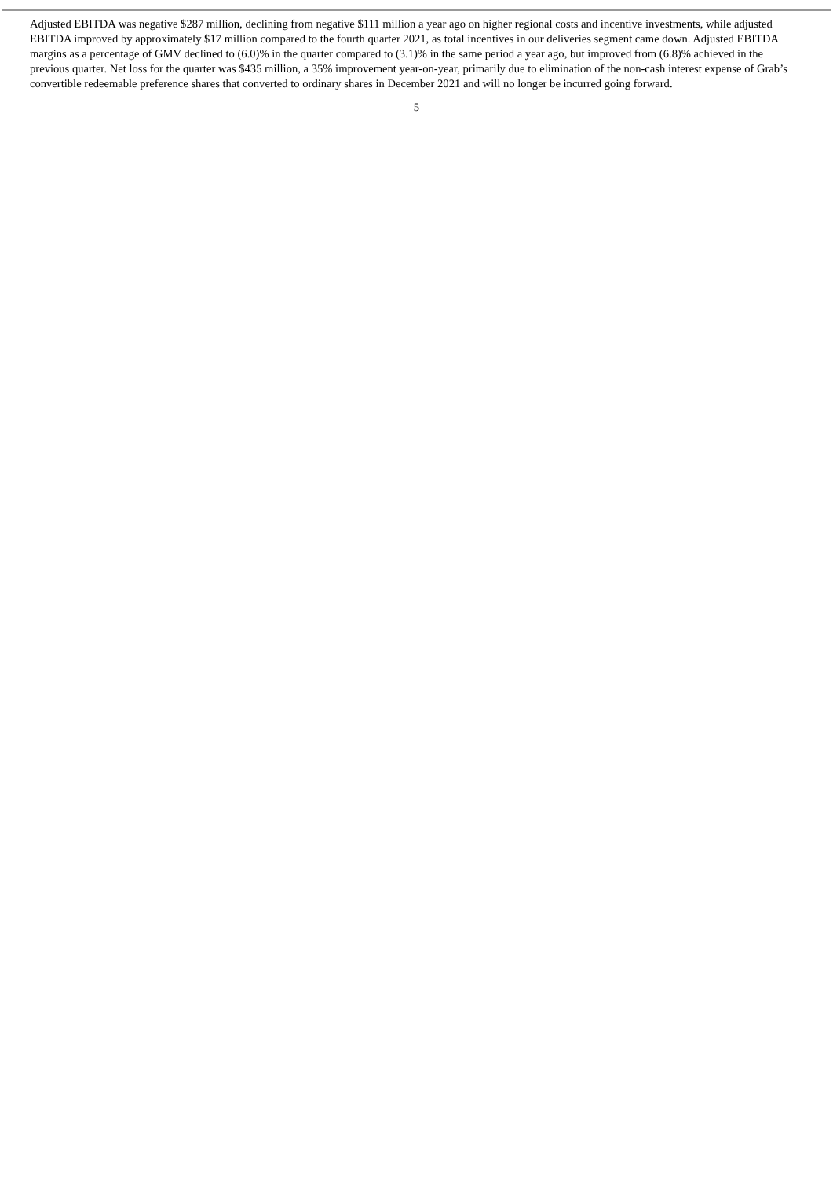Adjusted EBITDA was negative $287 million, declining from negative $111 million a year ago on higher regional costs and incentive investments, while adjusted EBITDA improved by approximately $17 million compared to the fourth quarter 2021, as total incentives in our deliveries segment came down. Adjusted EBITDA margins as a percentage of GMV declined to (6.0)% in the quarter compared to (3.1)% in the same period a year ago, but improved from (6.8)% achieved in the previous quarter. Net loss for the quarter was $435 million, a 35% improvement year-on-year, primarily due to elimination of the non-cash interest expense of Grab’s convertible redeemable preference shares that converted to ordinary shares in December 2021 and will no longer be incurred going forward.
5